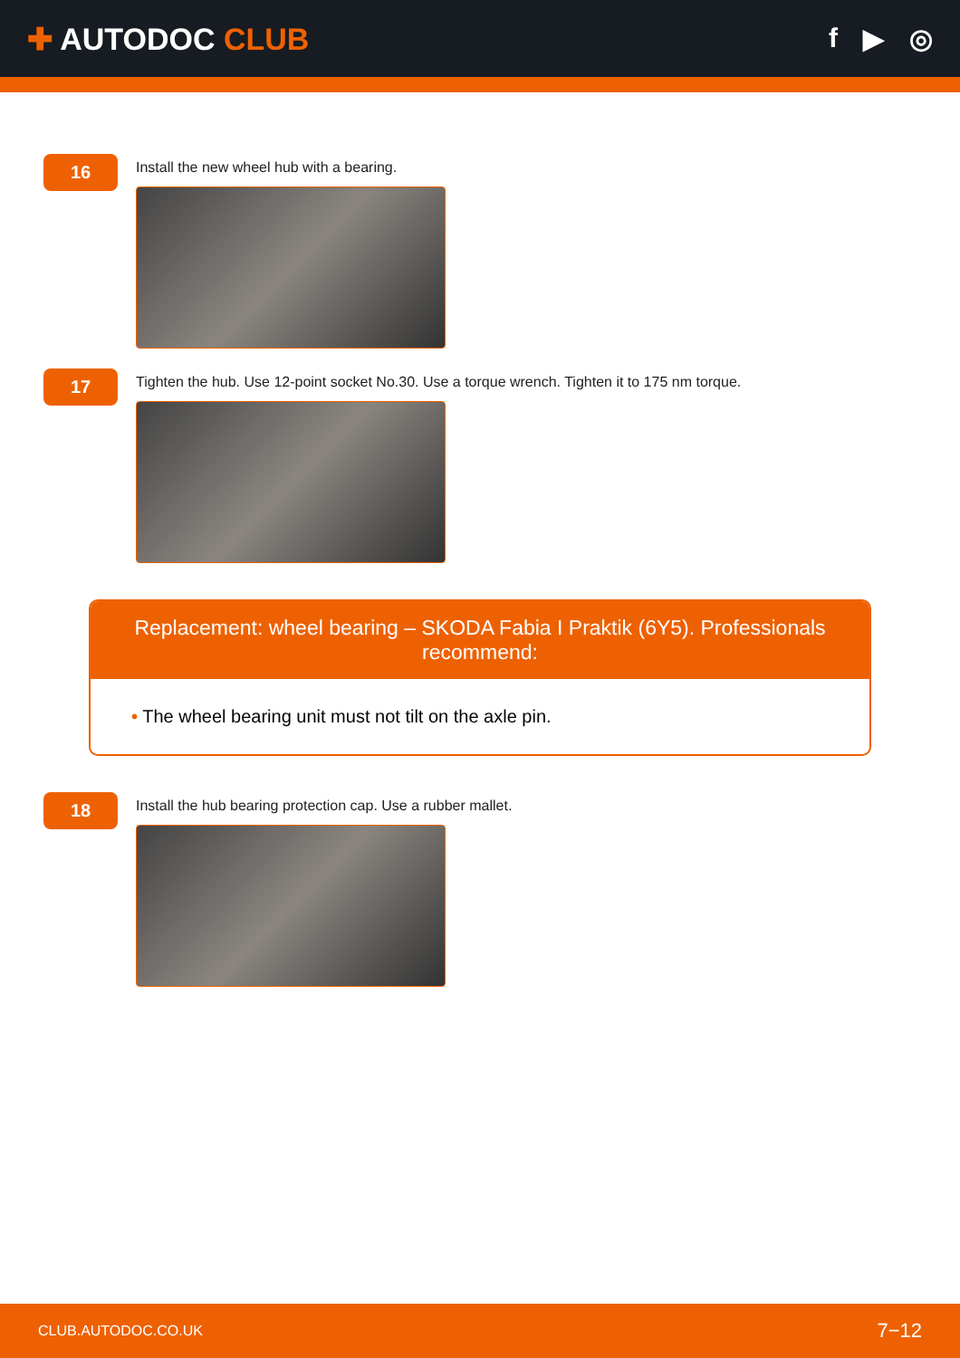✚ AUTODOC CLUB f ▶ ◎
16
Install the new wheel hub with a bearing.
17
Tighten the hub. Use 12-point socket No.30. Use a torque wrench. Tighten it to 175 nm torque.
Replacement: wheel bearing – SKODA Fabia I Praktik (6Y5). Professionals recommend:
• The wheel bearing unit must not tilt on the axle pin.
18
Install the hub bearing protection cap. Use a rubber mallet.
CLUB.AUTODOC.CO.UK 7−12